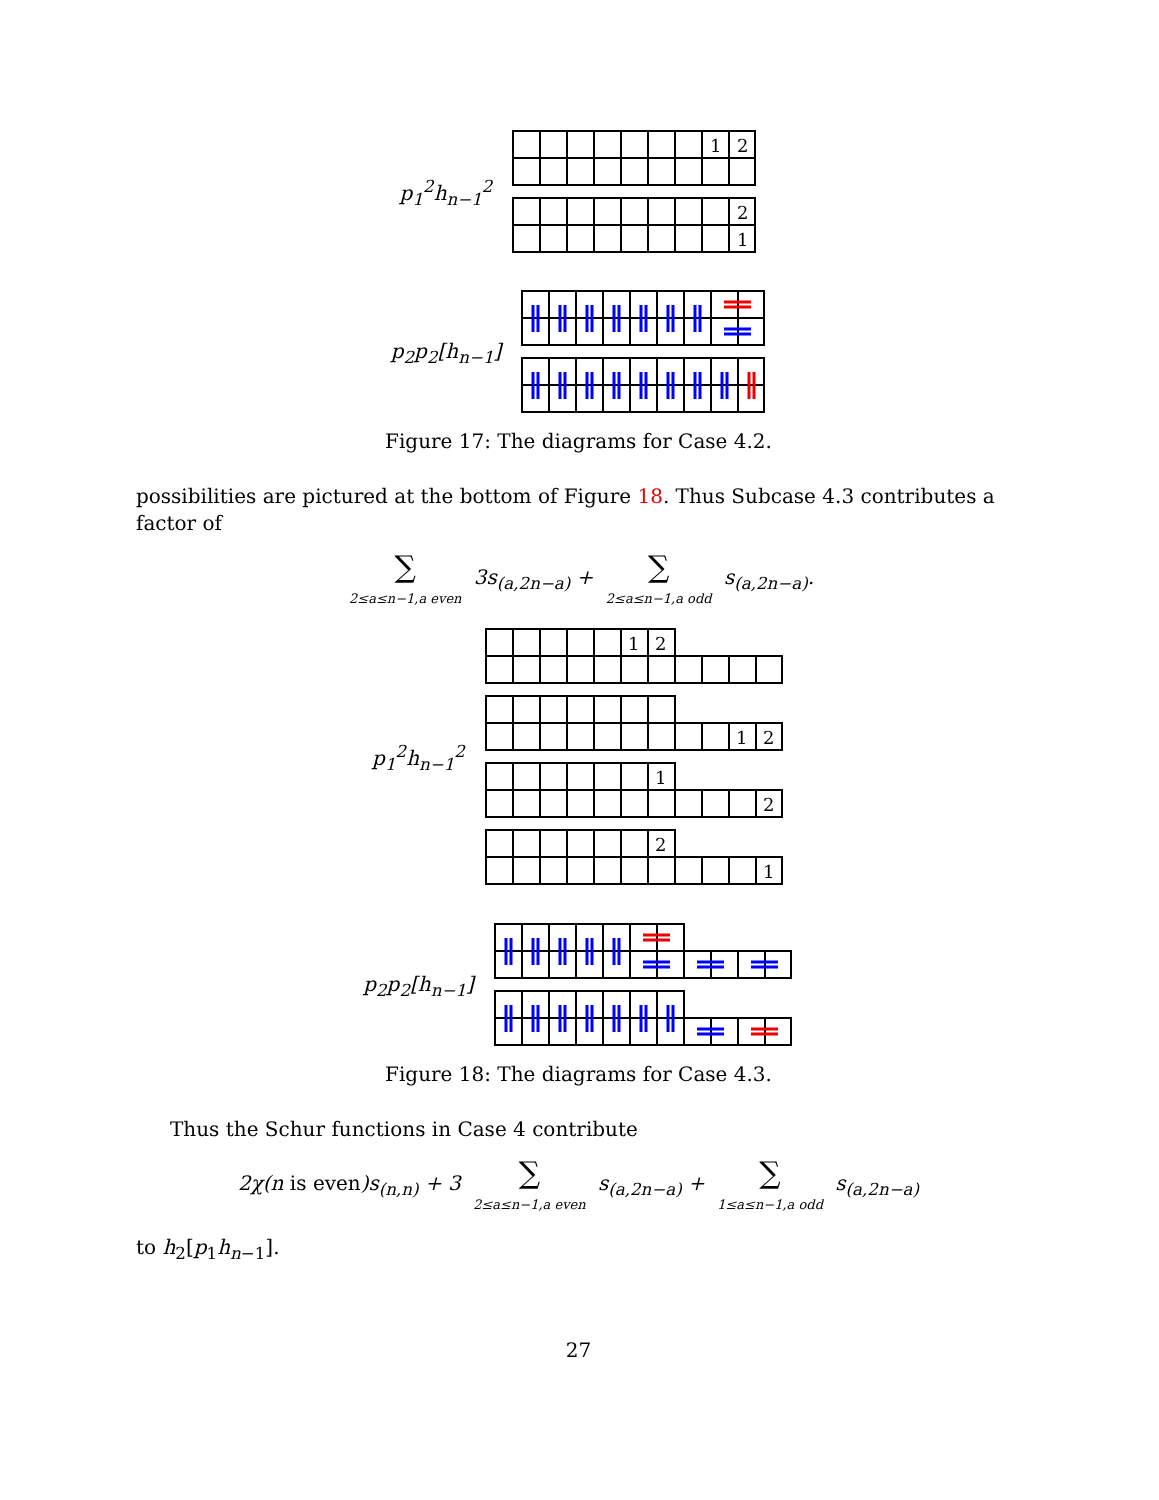p<sub>1</sub><sup>2</sup>h<sub>n−1</sub><sup>2</sup>
1
2
2
1
p<sub>2</sub>p<sub>2</sub>[h<sub>n−1</sub>]
Figure 17: The diagrams for Case 4.2.
possibilities are pictured at the bottom of Figure 18. Thus Subcase 4.3 contributes a factor of
∑ 2≤a≤n−1,a even 3s<sub>(a,2n−a)</sub> + ∑ 2≤a≤n−1,a odd s<sub>(a,2n−a)</sub>.
p<sub>1</sub><sup>2</sup>h<sub>n−1</sub><sup>2</sup>
1
2
1
2
1
2
2
1
p<sub>2</sub>p<sub>2</sub>[h<sub>n−1</sub>]
Figure 18: The diagrams for Case 4.3.
Thus the Schur functions in Case 4 contribute
2χ(n is even)s<sub>(n,n)</sub> + 3 ∑ 2≤a≤n−1,a even s<sub>(a,2n−a)</sub> + ∑ 1≤a≤n−1,a odd s<sub>(a,2n−a)</sub>
to h<sub>2</sub>[p<sub>1</sub>h<sub>n−1</sub>].
27